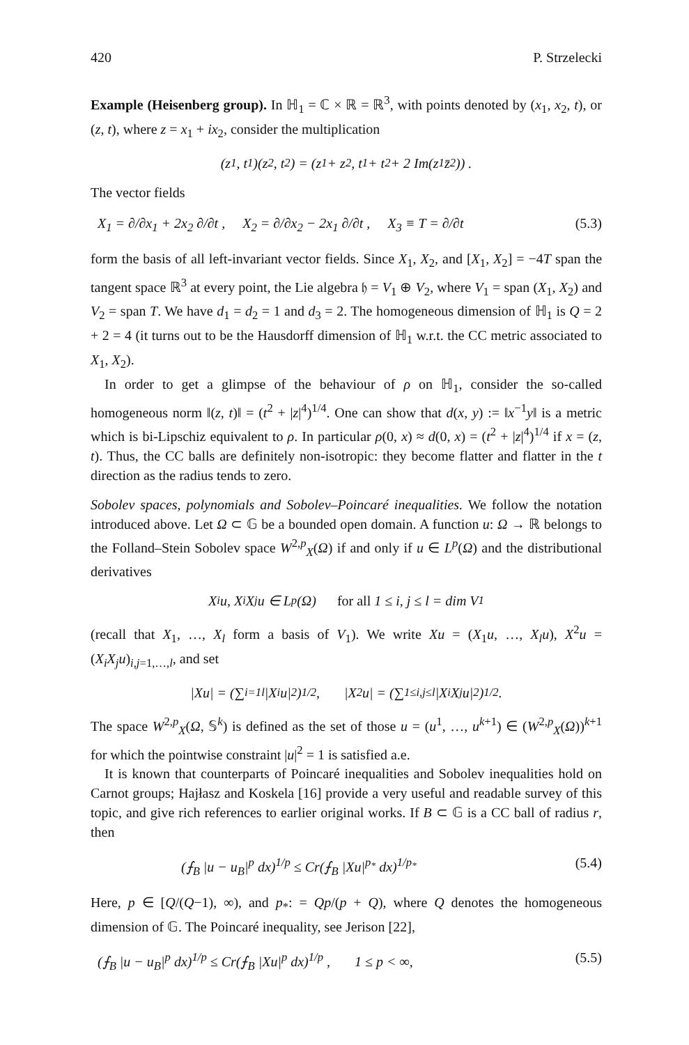420 P. Strzelecki
Example (Heisenberg group). In ℍ<sub>1</sub> = ℂ × ℝ = ℝ<sup>3</sup>, with points denoted by (x<sub>1</sub>, x<sub>2</sub>, t), or (z, t), where z = x<sub>1</sub> + ix<sub>2</sub>, consider the multiplication
(z<sub>1</sub>, t<sub>1</sub>)(z<sub>2</sub>, t<sub>2</sub>) = (z<sub>1</sub> + z<sub>2</sub>, t<sub>1</sub> + t<sub>2</sub> + 2 Im(z<sub>1</sub>z̄<sub>2</sub>)) .
The vector fields
X<sub>1</sub> = ∂/∂x<sub>1</sub> + 2x<sub>2</sub> ∂/∂t , X<sub>2</sub> = ∂/∂x<sub>2</sub> − 2x<sub>1</sub> ∂/∂t , X<sub>3</sub> ≡ T = ∂/∂t (5.3)
form the basis of all left-invariant vector fields. Since X<sub>1</sub>, X<sub>2</sub>, and [X<sub>1</sub>, X<sub>2</sub>] = −4T span the tangent space ℝ<sup>3</sup> at every point, the Lie algebra 𝔥 = V<sub>1</sub> ⊕ V<sub>2</sub>, where V<sub>1</sub> = span (X<sub>1</sub>, X<sub>2</sub>) and V<sub>2</sub> = span T. We have d<sub>1</sub> = d<sub>2</sub> = 1 and d<sub>3</sub> = 2. The homogeneous dimension of ℍ<sub>1</sub> is Q = 2 + 2 = 4 (it turns out to be the Hausdorff dimension of ℍ<sub>1</sub> w.r.t. the CC metric associated to X<sub>1</sub>, X<sub>2</sub>).
In order to get a glimpse of the behaviour of ρ on ℍ<sub>1</sub>, consider the so-called homogeneous norm ‖(z, t)‖ = (t<sup>2</sup> + |z|<sup>4</sup>)<sup>1/4</sup>. One can show that d(x, y) := ‖x<sup>−1</sup>y‖ is a metric which is bi-Lipschiz equivalent to ρ. In particular ρ(0, x) ≈ d(0, x) = (t<sup>2</sup> + |z|<sup>4</sup>)<sup>1/4</sup> if x = (z, t). Thus, the CC balls are definitely non-isotropic: they become flatter and flatter in the t direction as the radius tends to zero.
Sobolev spaces, polynomials and Sobolev–Poincaré inequalities. We follow the notation introduced above. Let Ω ⊂ 𝔾 be a bounded open domain. A function u: Ω → ℝ belongs to the Folland–Stein Sobolev space W<sup>2,p</sup><sub>X</sub>(Ω) if and only if u ∈ L<sup>p</sup>(Ω) and the distributional derivatives
X<sub>i</sub>u, X<sub>i</sub>X<sub>j</sub>u ∈ L<sup>p</sup>(Ω) for all 1 ≤ i, j ≤ l = dim V<sub>1</sub>
(recall that X<sub>1</sub>, …, X<sub>l</sub> form a basis of V<sub>1</sub>). We write Xu = (X<sub>1</sub>u, …, X<sub>l</sub>u), X<sup>2</sup>u = (X<sub>i</sub>X<sub>j</sub>u)<sub>i,j=1,…,l</sub>, and set
|Xu| = (∑<sub>i=1</sub><sup>l</sup> |X<sub>i</sub>u|<sup>2</sup>)<sup>1/2</sup> , |X<sup>2</sup>u| = (∑<sub>1≤i,j≤l</sub> |X<sub>i</sub>X<sub>j</sub>u|<sup>2</sup>)<sup>1/2</sup> .
The space W<sup>2,p</sup><sub>X</sub>(Ω, 𝕊<sup>k</sup>) is defined as the set of those u = (u<sup>1</sup>, …, u<sup>k+1</sup>) ∈ (W<sup>2,p</sup><sub>X</sub>(Ω))<sup>k+1</sup> for which the pointwise constraint |u|<sup>2</sup> = 1 is satisfied a.e.
It is known that counterparts of Poincaré inequalities and Sobolev inequalities hold on Carnot groups; Hajłasz and Koskela [16] provide a very useful and readable survey of this topic, and give rich references to earlier original works. If B ⊂ 𝔾 is a CC ball of radius r, then
(⨍<sub>B</sub> |u − u<sub>B</sub>|<sup>p</sup> dx)<sup>1/p</sup> ≤ Cr(⨍<sub>B</sub> |Xu|<sup>p<sub>*</sub></sup> dx)<sup>1/p<sub>*</sub></sup> (5.4)
Here, p ∈ [Q/(Q−1), ∞), and p<sub>*</sub>: = Qp/(p + Q), where Q denotes the homogeneous dimension of 𝔾. The Poincaré inequality, see Jerison [22],
(⨍<sub>B</sub> |u − u<sub>B</sub>|<sup>p</sup> dx)<sup>1/p</sup> ≤ Cr(⨍<sub>B</sub> |Xu|<sup>p</sup> dx)<sup>1/p</sup> , 1 ≤ p < ∞, (5.5)